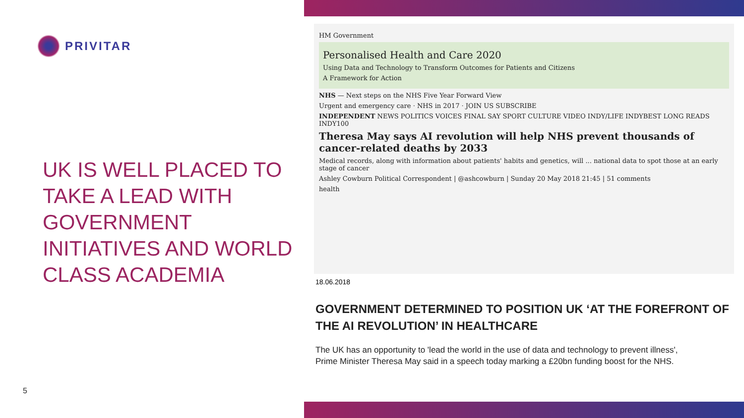PRIVITAR
UK IS WELL PLACED TO TAKE A LEAD WITH GOVERNMENT INITIATIVES AND WORLD CLASS ACADEMIA
5
HM Government
Personalised Health and Care 2020
Using Data and Technology to Transform Outcomes for Patients and Citizens
A Framework for Action
NHS — Next steps on the NHS Five Year Forward View
Urgent and emergency care · NHS in 2017 · JOIN US SUBSCRIBE
INDEPENDENT NEWS POLITICS VOICES FINAL SAY SPORT CULTURE VIDEO INDY/LIFE INDYBEST LONG READS INDY100
Theresa May says AI revolution will help NHS prevent thousands of cancer-related deaths by 2033
Medical records, along with information about patients' habits and genetics, will ... national data to spot those at an early stage of cancer
Ashley Cowburn Political Correspondent | @ashcowburn | Sunday 20 May 2018 21:45 | 51 comments
health
18.06.2018
GOVERNMENT DETERMINED TO POSITION UK ‘AT THE FOREFRONT OF THE AI REVOLUTION’ IN HEALTHCARE
The UK has an opportunity to 'lead the world in the use of data and technology to prevent illness', Prime Minister Theresa May said in a speech today marking a £20bn funding boost for the NHS.